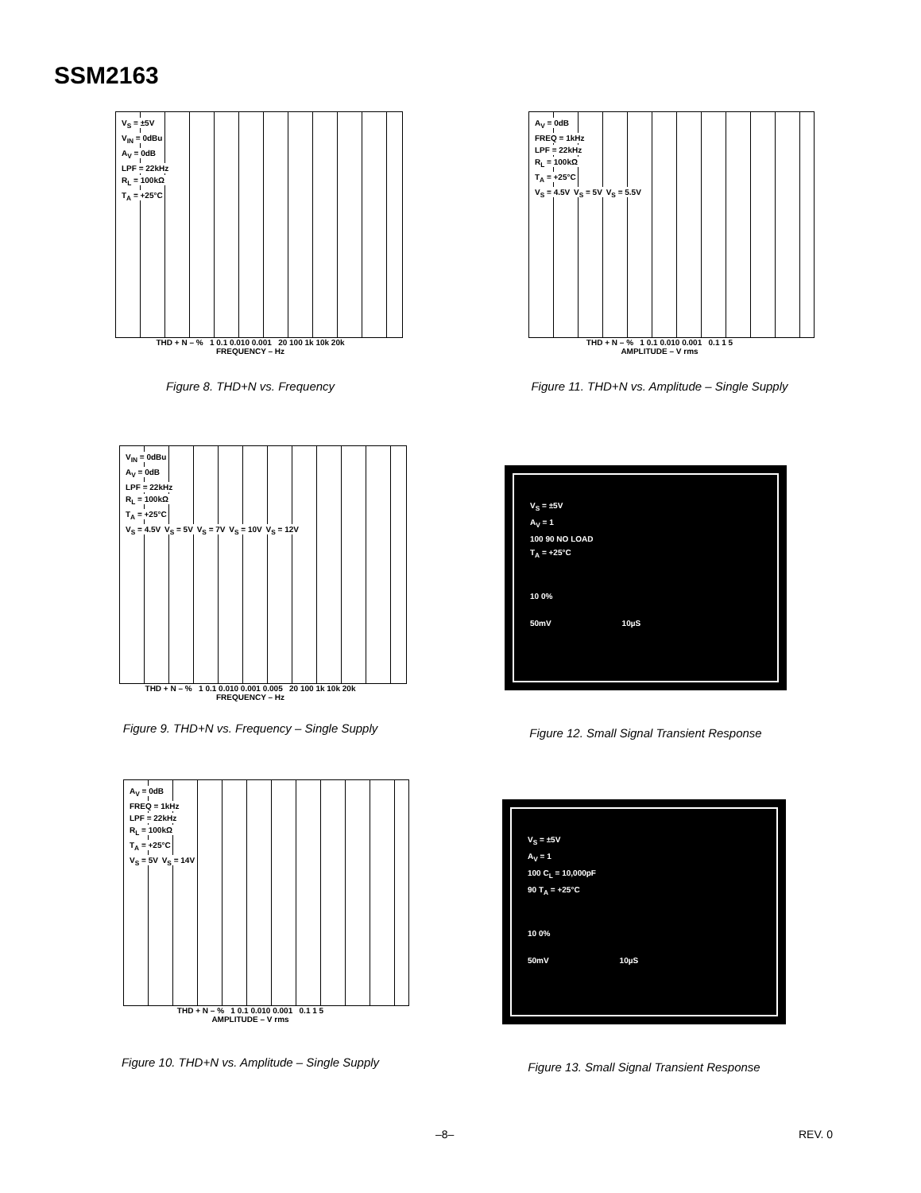SSM2163
V<sub>S</sub> = ±5V
V<sub>IN</sub> = 0dBu
A<sub>V</sub> = 0dB
LPF = 22kHz
R<sub>L</sub> = 100kΩ
T<sub>A</sub> = +25°C
THD + N – % 1 0.1 0.010 0.001 20 100 1k 10k 20k
FREQUENCY – Hz
Figure 8. THD+N vs. Frequency
A<sub>V</sub> = 0dB
FREQ = 1kHz
LPF = 22kHz
R<sub>L</sub> = 100kΩ
T<sub>A</sub> = +25°C
V<sub>S</sub> = 4.5V V<sub>S</sub> = 5V V<sub>S</sub> = 5.5V
THD + N – % 1 0.1 0.010 0.001 0.1 1 5
AMPLITUDE – V rms
Figure 11. THD+N vs. Amplitude – Single Supply
V<sub>IN</sub> = 0dBu
A<sub>V</sub> = 0dB
LPF = 22kHz
R<sub>L</sub> = 100kΩ
T<sub>A</sub> = +25°C
V<sub>S</sub> = 4.5V V<sub>S</sub> = 5V V<sub>S</sub> = 7V V<sub>S</sub> = 10V V<sub>S</sub> = 12V
THD + N – % 1 0.1 0.010 0.001 0.005 20 100 1k 10k 20k
FREQUENCY – Hz
Figure 9. THD+N vs. Frequency – Single Supply
V<sub>S</sub> = ±5V
A<sub>V</sub> = 1
100 90 NO LOAD
T<sub>A</sub> = +25°C
10 0%
50mV 10µS
Figure 12. Small Signal Transient Response
A<sub>V</sub> = 0dB
FREQ = 1kHz
LPF = 22kHz
R<sub>L</sub> = 100kΩ
T<sub>A</sub> = +25°C
V<sub>S</sub> = 5V V<sub>S</sub> = 14V
THD + N – % 1 0.1 0.010 0.001 0.1 1 5
AMPLITUDE – V rms
Figure 10. THD+N vs. Amplitude – Single Supply
V<sub>S</sub> = ±5V
A<sub>V</sub> = 1
100 C<sub>L</sub> = 10,000pF
90 T<sub>A</sub> = +25°C
10 0%
50mV 10µS
Figure 13. Small Signal Transient Response
–8– REV. 0